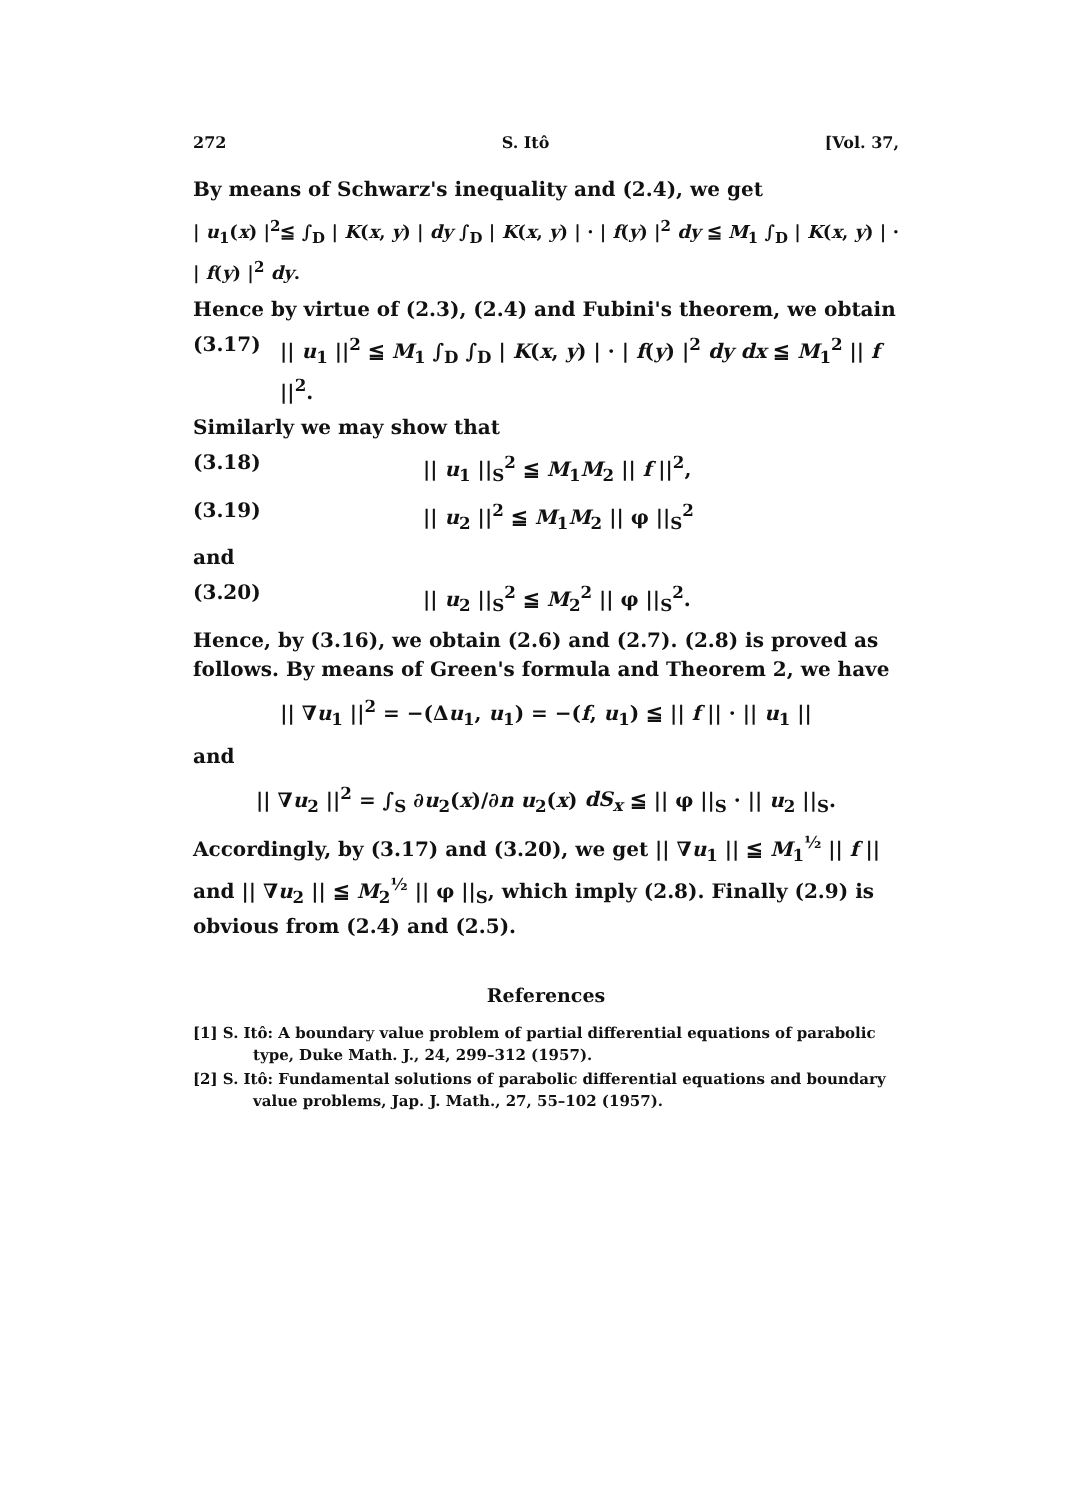272 S. Itô [Vol. 37,
By means of Schwarz's inequality and (2.4), we get
| u<sub>1</sub>(x) |<sup>2</sup>≦ ∫<sub>D</sub> | K(x, y) | dy ∫<sub>D</sub> | K(x, y) | · | f(y) |<sup>2</sup> dy ≦ M<sub>1</sub> ∫<sub>D</sub> | K(x, y) | · | f(y) |<sup>2</sup> dy.
Hence by virtue of (2.3), (2.4) and Fubini's theorem, we obtain
(3.17) || u<sub>1</sub> ||<sup>2</sup> ≦ M<sub>1</sub> ∫<sub>D</sub> ∫<sub>D</sub> | K(x, y) | · | f(y) |<sup>2</sup> dy dx ≦ M<sub>1</sub><sup>2</sup> || f ||<sup>2</sup>.
Similarly we may show that
(3.18) || u<sub>1</sub> ||<sub>S</sub><sup>2</sup> ≦ M<sub>1</sub>M<sub>2</sub> || f ||<sup>2</sup>,
(3.19) || u<sub>2</sub> ||<sup>2</sup> ≦ M<sub>1</sub>M<sub>2</sub> || φ ||<sub>S</sub><sup>2</sup>
and
(3.20) || u<sub>2</sub> ||<sub>S</sub><sup>2</sup> ≦ M<sub>2</sub><sup>2</sup> || φ ||<sub>S</sub><sup>2</sup>.
Hence, by (3.16), we obtain (2.6) and (2.7). (2.8) is proved as follows. By means of Green's formula and Theorem 2, we have
|| ∇u<sub>1</sub> ||<sup>2</sup> = −(Δu<sub>1</sub>, u<sub>1</sub>) = −(f, u<sub>1</sub>) ≦ || f || · || u<sub>1</sub> ||
and
|| ∇u<sub>2</sub> ||<sup>2</sup> = ∫<sub>S</sub> ∂u<sub>2</sub>(x)/∂n u<sub>2</sub>(x) dS<sub>x</sub> ≦ || φ ||<sub>S</sub> · || u<sub>2</sub> ||<sub>S</sub>.
Accordingly, by (3.17) and (3.20), we get || ∇u<sub>1</sub> || ≦ M<sub>1</sub><sup>½</sup> || f || and || ∇u<sub>2</sub> || ≦ M<sub>2</sub><sup>½</sup> || φ ||<sub>S</sub>, which imply (2.8). Finally (2.9) is obvious from (2.4) and (2.5).
References
[1] S. Itô: A boundary value problem of partial differential equations of parabolic type, Duke Math. J., 24, 299–312 (1957).
[2] S. Itô: Fundamental solutions of parabolic differential equations and boundary value problems, Jap. J. Math., 27, 55–102 (1957).